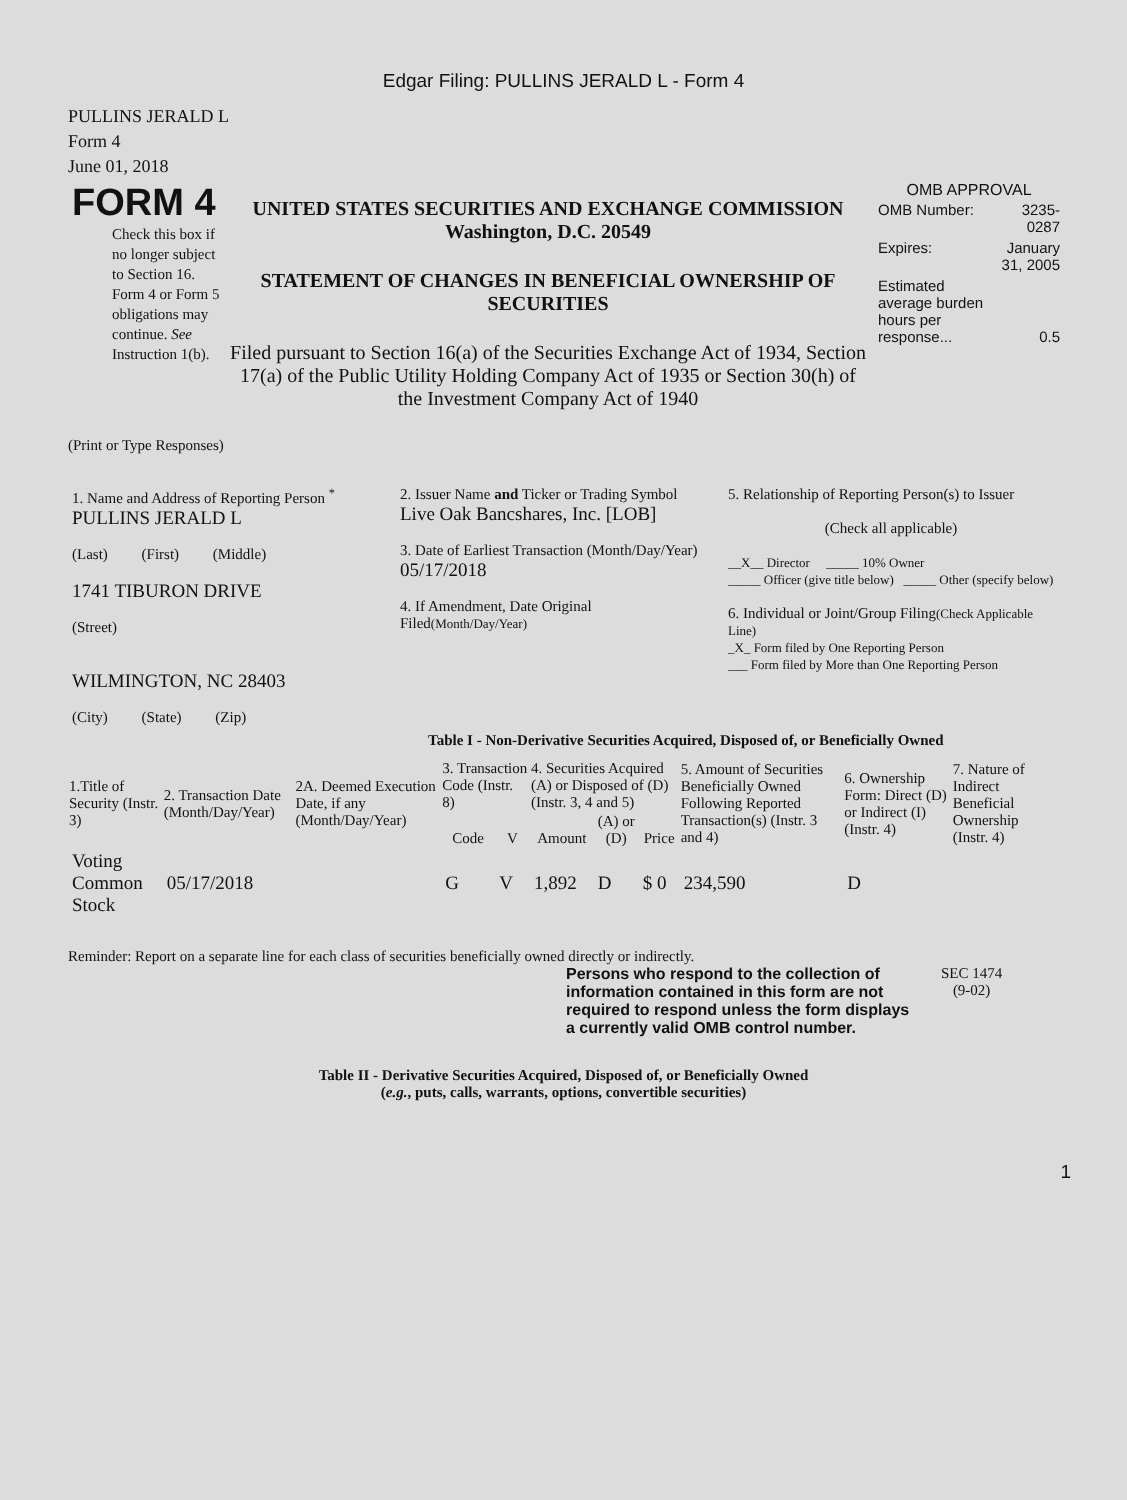Edgar Filing: PULLINS JERALD L - Form 4
PULLINS JERALD L
Form 4
June 01, 2018
| FORM 4 Check this box if no longer subject to Section 16. Form 4 or Form 5 obligations may continue. See Instruction 1(b). | UNITED STATES SECURITIES AND EXCHANGE COMMISSION Washington, D.C. 20549 STATEMENT OF CHANGES IN BENEFICIAL OWNERSHIP OF SECURITIES Filed pursuant to Section 16(a) of the Securities Exchange Act of 1934, Section 17(a) of the Public Utility Holding Company Act of 1935 or Section 30(h) of the Investment Company Act of 1940 | OMB APPROVAL / OMB Number: / 3235-0287 / / Expires: / January 31, 2005 / / Estimated average burden hours per response... / 0.5 / |
(Print or Type Responses)
| 1. Name and Address of Reporting Person <sup>*</sup> PULLINS JERALD L (Last) (First) (Middle) 1741 TIBURON DRIVE (Street) WILMINGTON, NC 28403 (City) (State) (Zip) | 2. Issuer Name and Ticker or Trading Symbol Live Oak Bancshares, Inc. [LOB] 3. Date of Earliest Transaction (Month/Day/Year) 05/17/2018 4. If Amendment, Date Original Filed (Month/Day/Year) | 5. Relationship of Reporting Person(s) to Issuer (Check all applicable) __X__ Director _____ 10% Owner _____ Officer (give title below) _____ Other (specify below) 6. Individual or Joint/Group Filing (Check Applicable Line) _X_ Form filed by One Reporting Person ___ Form filed by More than One Reporting Person |
Table I - Non-Derivative Securities Acquired, Disposed of, or Beneficially Owned
| 1.Title of Security (Instr. 3) | 2. Transaction Date (Month/Day/Year) | 2A. Deemed Execution Date, if any (Month/Day/Year) | 3. Transaction Code (Instr. 8) | | 4. Securities Acquired (A) or Disposed of (D) (Instr. 3, 4 and 5) | | | 5. Amount of Securities Beneficially Owned Following Reported Transaction(s) (Instr. 3 and 4) | 6. Ownership Form: Direct (D) or Indirect (I) (Instr. 4) | 7. Nature of Indirect Beneficial Ownership (Instr. 4) |
| --- | --- | --- | --- | --- | --- | --- | --- | --- | --- | --- |
| | | | Code | V | Amount | (A) or (D) | Price | | | |
| Voting Common Stock | 05/17/2018 | | G | V | 1,892 | D | $ 0 | 234,590 | D | |
Reminder: Report on a separate line for each class of securities beneficially owned directly or indirectly.
Persons who respond to the collection of information contained in this form are not required to respond unless the form displays a currently valid OMB control number.
SEC 1474
(9-02)
Table II - Derivative Securities Acquired, Disposed of, or Beneficially Owned
(e.g., puts, calls, warrants, options, convertible securities)
1